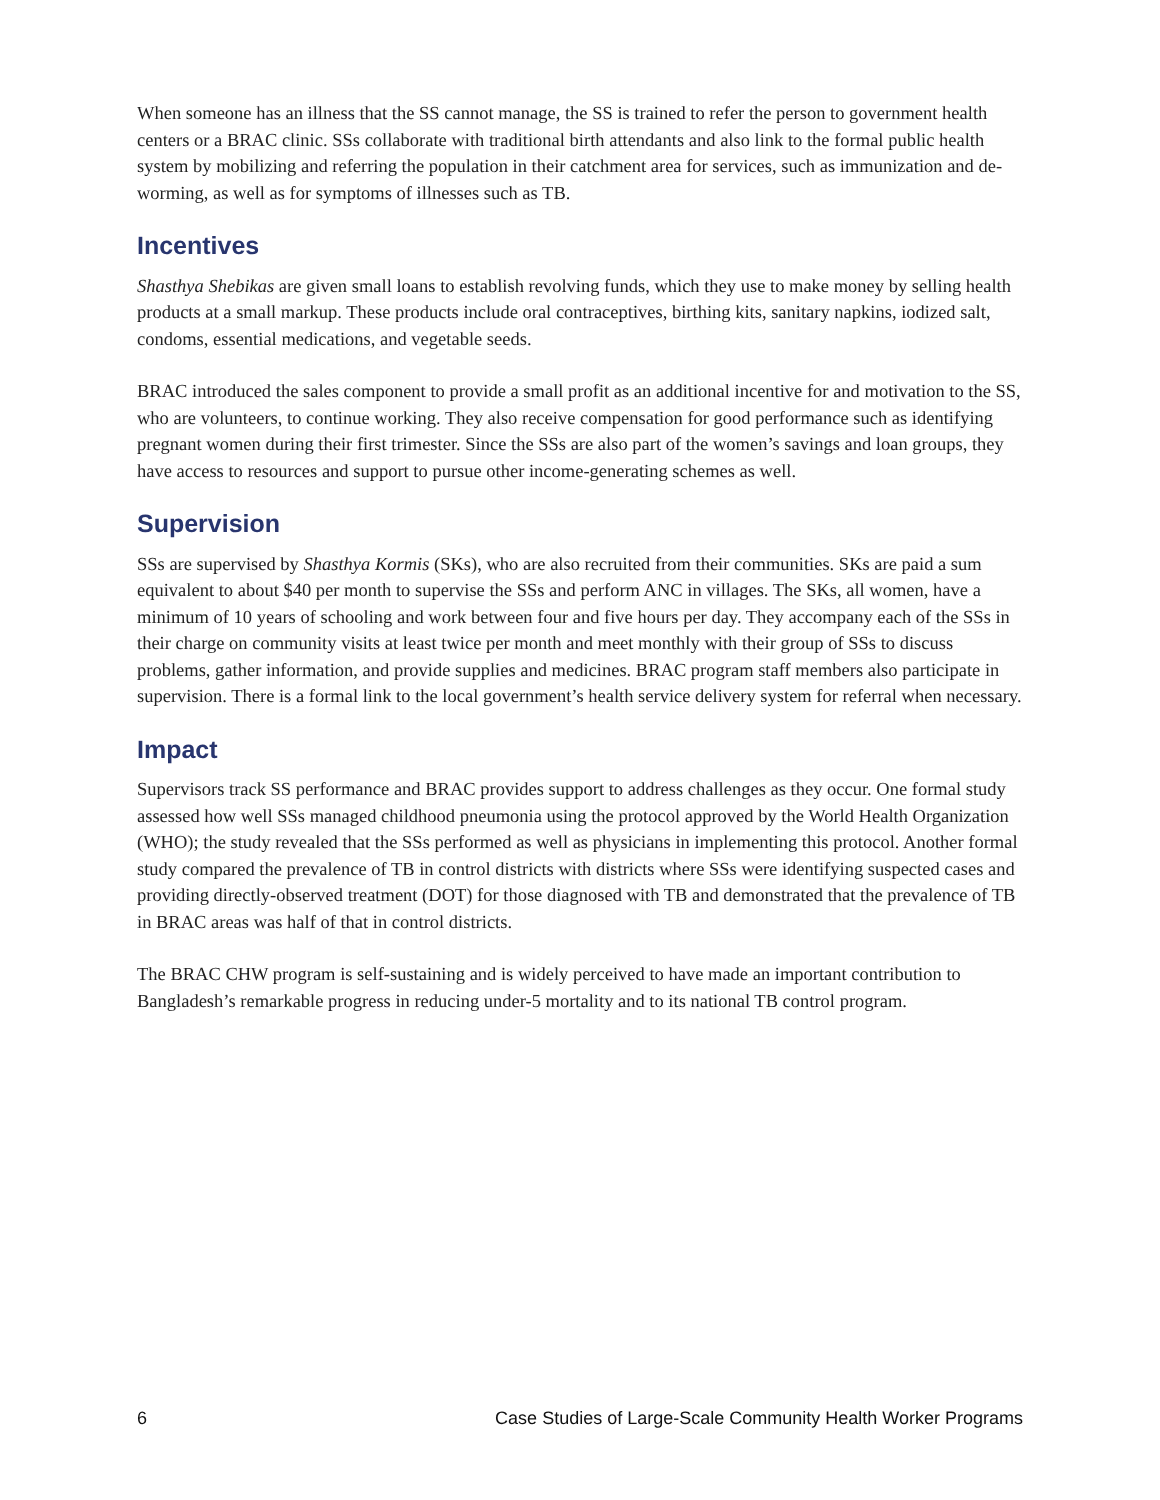When someone has an illness that the SS cannot manage, the SS is trained to refer the person to government health centers or a BRAC clinic. SSs collaborate with traditional birth attendants and also link to the formal public health system by mobilizing and referring the population in their catchment area for services, such as immunization and de-worming, as well as for symptoms of illnesses such as TB.
Incentives
Shasthya Shebikas are given small loans to establish revolving funds, which they use to make money by selling health products at a small markup. These products include oral contraceptives, birthing kits, sanitary napkins, iodized salt, condoms, essential medications, and vegetable seeds.
BRAC introduced the sales component to provide a small profit as an additional incentive for and motivation to the SS, who are volunteers, to continue working. They also receive compensation for good performance such as identifying pregnant women during their first trimester. Since the SSs are also part of the women’s savings and loan groups, they have access to resources and support to pursue other income-generating schemes as well.
Supervision
SSs are supervised by Shasthya Kormis (SKs), who are also recruited from their communities. SKs are paid a sum equivalent to about $40 per month to supervise the SSs and perform ANC in villages. The SKs, all women, have a minimum of 10 years of schooling and work between four and five hours per day. They accompany each of the SSs in their charge on community visits at least twice per month and meet monthly with their group of SSs to discuss problems, gather information, and provide supplies and medicines. BRAC program staff members also participate in supervision. There is a formal link to the local government’s health service delivery system for referral when necessary.
Impact
Supervisors track SS performance and BRAC provides support to address challenges as they occur. One formal study assessed how well SSs managed childhood pneumonia using the protocol approved by the World Health Organization (WHO); the study revealed that the SSs performed as well as physicians in implementing this protocol. Another formal study compared the prevalence of TB in control districts with districts where SSs were identifying suspected cases and providing directly-observed treatment (DOT) for those diagnosed with TB and demonstrated that the prevalence of TB in BRAC areas was half of that in control districts.
The BRAC CHW program is self-sustaining and is widely perceived to have made an important contribution to Bangladesh’s remarkable progress in reducing under-5 mortality and to its national TB control program.
6 Case Studies of Large-Scale Community Health Worker Programs